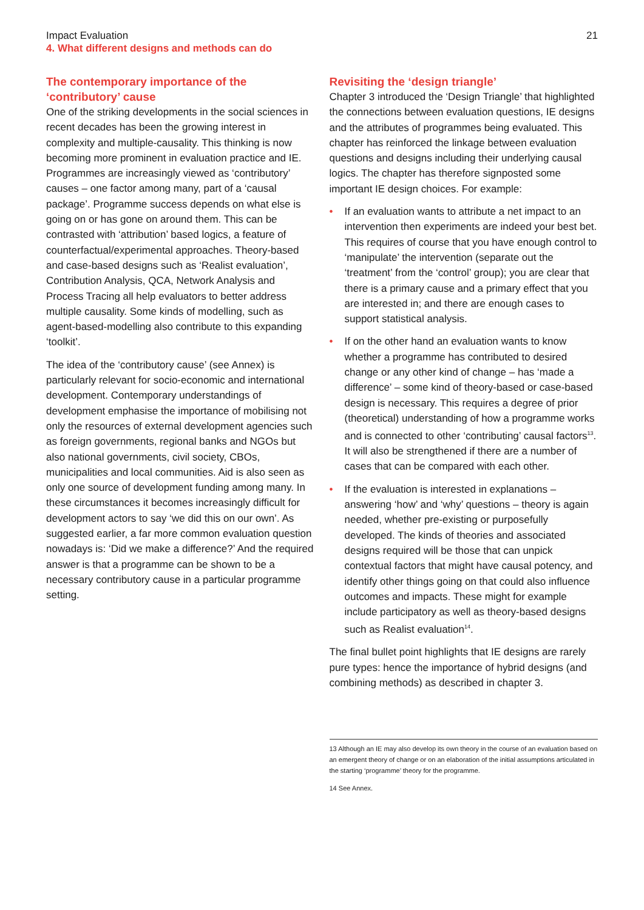Impact Evaluation
4. What different designs and methods can do
21
The contemporary importance of the ‘contributory’ cause
One of the striking developments in the social sciences in recent decades has been the growing interest in complexity and multiple-causality. This thinking is now becoming more prominent in evaluation practice and IE. Programmes are increasingly viewed as ‘contributory’ causes – one factor among many, part of a ‘causal package’. Programme success depends on what else is going on or has gone on around them. This can be contrasted with ‘attribution’ based logics, a feature of counterfactual/experimental approaches. Theory-based and case-based designs such as ‘Realist evaluation’, Contribution Analysis, QCA, Network Analysis and Process Tracing all help evaluators to better address multiple causality. Some kinds of modelling, such as agent-based-modelling also contribute to this expanding ‘toolkit’.
The idea of the ‘contributory cause’ (see Annex) is particularly relevant for socio-economic and international development. Contemporary understandings of development emphasise the importance of mobilising not only the resources of external development agencies such as foreign governments, regional banks and NGOs but also national governments, civil society, CBOs, municipalities and local communities. Aid is also seen as only one source of development funding among many. In these circumstances it becomes increasingly difficult for development actors to say ‘we did this on our own’. As suggested earlier, a far more common evaluation question nowadays is: ‘Did we make a difference?’ And the required answer is that a programme can be shown to be a necessary contributory cause in a particular programme setting.
Revisiting the ‘design triangle’
Chapter 3 introduced the ‘Design Triangle’ that highlighted the connections between evaluation questions, IE designs and the attributes of programmes being evaluated. This chapter has reinforced the linkage between evaluation questions and designs including their underlying causal logics. The chapter has therefore signposted some important IE design choices. For example:
• If an evaluation wants to attribute a net impact to an intervention then experiments are indeed your best bet. This requires of course that you have enough control to ‘manipulate’ the intervention (separate out the ‘treatment’ from the ‘control’ group); you are clear that there is a primary cause and a primary effect that you are interested in; and there are enough cases to support statistical analysis.
• If on the other hand an evaluation wants to know whether a programme has contributed to desired change or any other kind of change – has ‘made a difference’ – some kind of theory-based or case-based design is necessary. This requires a degree of prior (theoretical) understanding of how a programme works and is connected to other ‘contributing’ causal factors<sup>13</sup>. It will also be strengthened if there are a number of cases that can be compared with each other.
• If the evaluation is interested in explanations – answering ‘how’ and ‘why’ questions – theory is again needed, whether pre-existing or purposefully developed. The kinds of theories and associated designs required will be those that can unpick contextual factors that might have causal potency, and identify other things going on that could also influence outcomes and impacts. These might for example include participatory as well as theory-based designs such as Realist evaluation<sup>14</sup>.
The final bullet point highlights that IE designs are rarely pure types: hence the importance of hybrid designs (and combining methods) as described in chapter 3.
13 Although an IE may also develop its own theory in the course of an evaluation based on an emergent theory of change or on an elaboration of the initial assumptions articulated in the starting ‘programme’ theory for the programme.
14 See Annex.